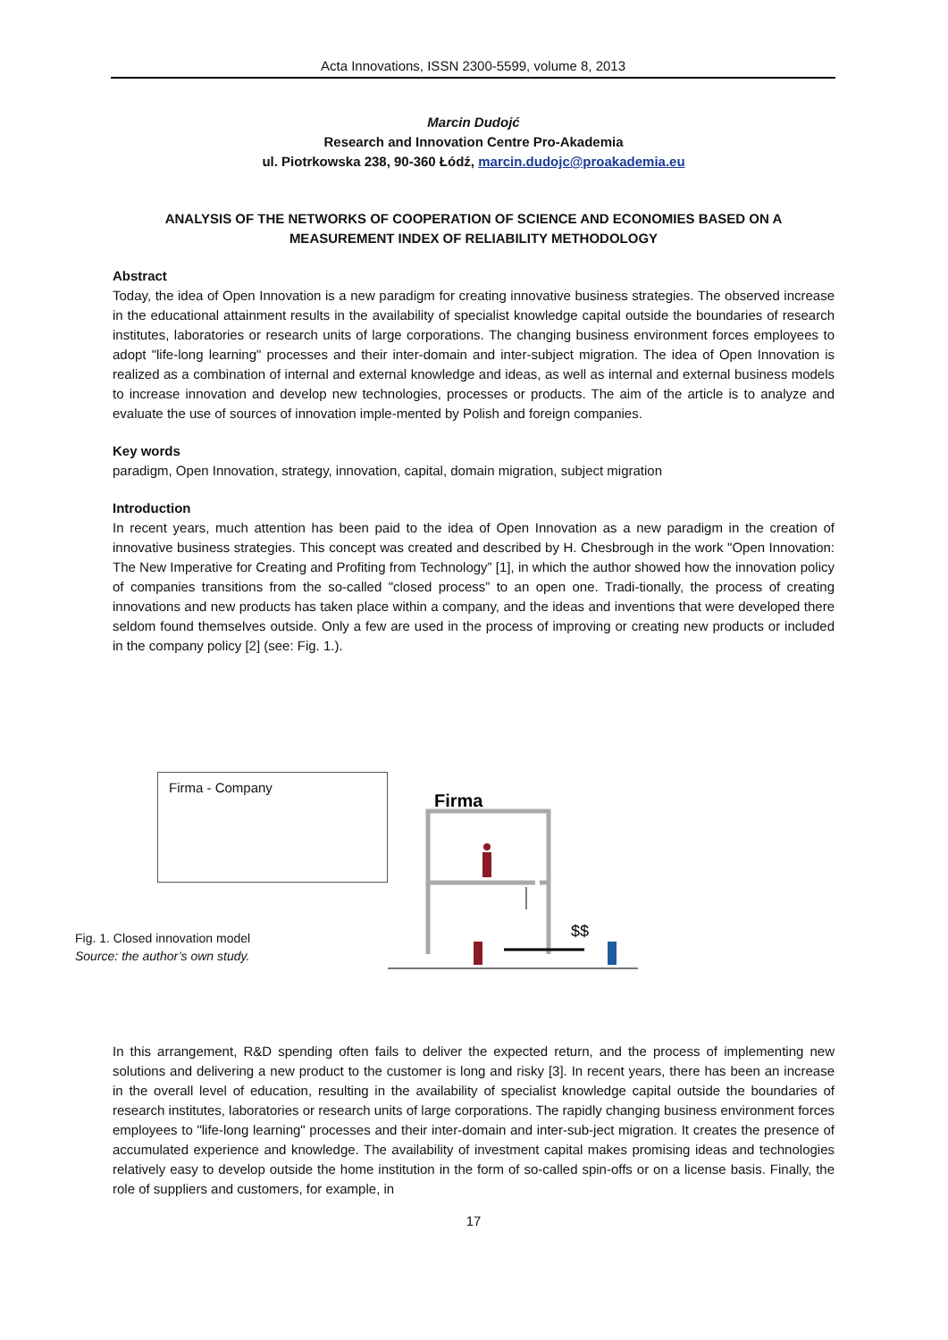Acta Innovations, ISSN 2300-5599, volume 8, 2013
Marcin Dudojć
Research and Innovation Centre Pro-Akademia
ul. Piotrkowska 238, 90-360 Łódź, marcin.dudojc@proakademia.eu
ANALYSIS OF THE NETWORKS OF COOPERATION OF SCIENCE AND ECONOMIES BASED ON A MEASUREMENT INDEX OF RELIABILITY METHODOLOGY
Abstract
Today, the idea of Open Innovation is a new paradigm for creating innovative business strategies. The observed increase in the educational attainment results in the availability of specialist knowledge capital outside the boundaries of research institutes, laboratories or research units of large corporations. The changing business environment forces employees to adopt "life-long learning" processes and their inter-domain and inter-subject migration. The idea of Open Innovation is realized as a combination of internal and external knowledge and ideas, as well as internal and external business models to increase innovation and develop new technologies, processes or products. The aim of the article is to analyze and evaluate the use of sources of innovation imple-mented by Polish and foreign companies.
Key words
paradigm, Open Innovation, strategy, innovation, capital, domain migration, subject migration
Introduction
In recent years, much attention has been paid to the idea of Open Innovation as a new paradigm in the creation of innovative business strategies. This concept was created and described by H. Chesbrough in the work "Open Innovation: The New Imperative for Creating and Profiting from Technology” [1], in which the author showed how the innovation policy of companies transitions from the so-called "closed process” to an open one. Tradi-tionally, the process of creating innovations and new products has taken place within a company, and the ideas and inventions that were developed there seldom found themselves outside. Only a few are used in the process of improving or creating new products or included in the company policy [2] (see: Fig. 1.).
Firma - Company
Firma
$$
Fig. 1. Closed innovation model
Source: the author’s own study.
In this arrangement, R&D spending often fails to deliver the expected return, and the process of implementing new solutions and delivering a new product to the customer is long and risky [3]. In recent years, there has been an increase in the overall level of education, resulting in the availability of specialist knowledge capital outside the boundaries of research institutes, laboratories or research units of large corporations. The rapidly changing business environment forces employees to "life-long learning" processes and their inter-domain and inter-sub-ject migration. It creates the presence of accumulated experience and knowledge. The availability of investment capital makes promising ideas and technologies relatively easy to develop outside the home institution in the form of so-called spin-offs or on a license basis. Finally, the role of suppliers and customers, for example, in
17